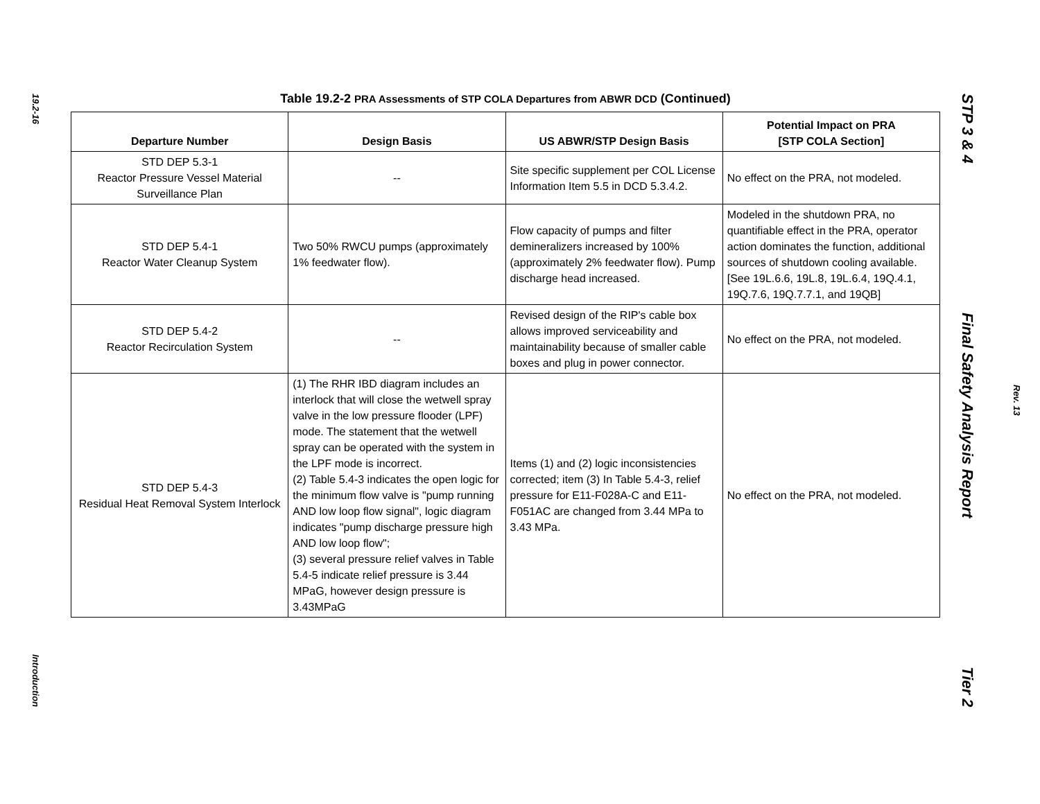19.2-16
Introduction
Table 19.2-2 PRA Assessments of STP COLA Departures from ABWR DCD (Continued)
| Departure Number | Design Basis | US ABWR/STP Design Basis | Potential Impact on PRA [STP COLA Section] |
| --- | --- | --- | --- |
| STD DEP 5.3-1 Reactor Pressure Vessel Material Surveillance Plan | -- | Site specific supplement per COL License Information Item 5.5 in DCD 5.3.4.2. | No effect on the PRA, not modeled. |
| STD DEP 5.4-1 Reactor Water Cleanup System | Two 50% RWCU pumps (approximately 1% feedwater flow). | Flow capacity of pumps and filter demineralizers increased by 100% (approximately 2% feedwater flow). Pump discharge head increased. | Modeled in the shutdown PRA, no quantifiable effect in the PRA, operator action dominates the function, additional sources of shutdown cooling available. [See 19L.6.6, 19L.8, 19L.6.4, 19Q.4.1, 19Q.7.6, 19Q.7.7.1, and 19QB] |
| STD DEP 5.4-2 Reactor Recirculation System | -- | Revised design of the RIP's cable box allows improved serviceability and maintainability because of smaller cable boxes and plug in power connector. | No effect on the PRA, not modeled. |
| STD DEP 5.4-3 Residual Heat Removal System Interlock | (1) The RHR IBD diagram includes an interlock that will close the wetwell spray valve in the low pressure flooder (LPF) mode. The statement that the wetwell spray can be operated with the system in the LPF mode is incorrect. (2) Table 5.4-3 indicates the open logic for the minimum flow valve is "pump running AND low loop flow signal", logic diagram indicates "pump discharge pressure high AND low loop flow"; (3) several pressure relief valves in Table 5.4-5 indicate relief pressure is 3.44 MPaG, however design pressure is 3.43MPaG | Items (1) and (2) logic inconsistencies corrected; item (3) In Table 5.4-3, relief pressure for E11-F028A-C and E11-F051AC are changed from 3.44 MPa to 3.43 MPa. | No effect on the PRA, not modeled. |
STP 3 & 4 Final Safety Analysis Report Tier 2
Rev. 13